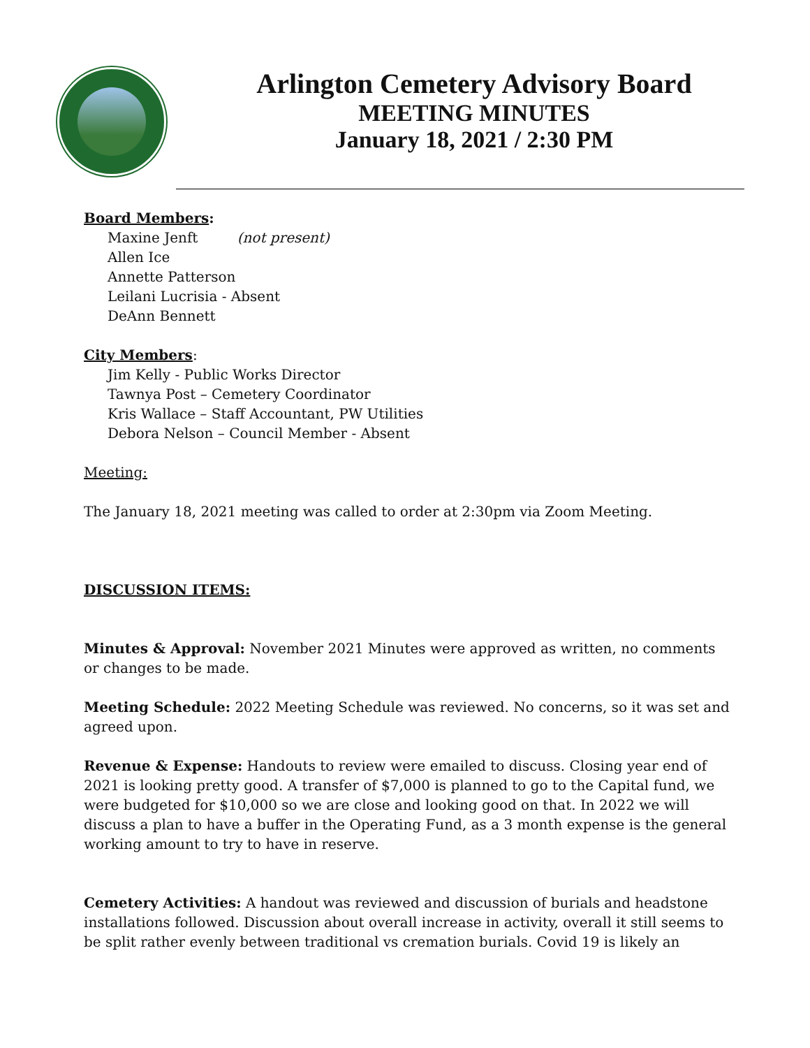Arlington Cemetery Advisory Board
MEETING MINUTES
January 18, 2021 / 2:30 PM
Board Members:
Maxine Jenft (not present)
Allen Ice
Annette Patterson
Leilani Lucrisia - Absent
DeAnn Bennett
City Members:
Jim Kelly - Public Works Director
Tawnya Post – Cemetery Coordinator
Kris Wallace – Staff Accountant, PW Utilities
Debora Nelson – Council Member - Absent
Meeting:
The January 18, 2021 meeting was called to order at 2:30pm via Zoom Meeting.
DISCUSSION ITEMS:
Minutes & Approval: November 2021 Minutes were approved as written, no comments or changes to be made.
Meeting Schedule: 2022 Meeting Schedule was reviewed. No concerns, so it was set and agreed upon.
Revenue & Expense: Handouts to review were emailed to discuss. Closing year end of 2021 is looking pretty good. A transfer of $7,000 is planned to go to the Capital fund, we were budgeted for $10,000 so we are close and looking good on that. In 2022 we will discuss a plan to have a buffer in the Operating Fund, as a 3 month expense is the general working amount to try to have in reserve.
Cemetery Activities: A handout was reviewed and discussion of burials and headstone installations followed. Discussion about overall increase in activity, overall it still seems to be split rather evenly between traditional vs cremation burials. Covid 19 is likely an